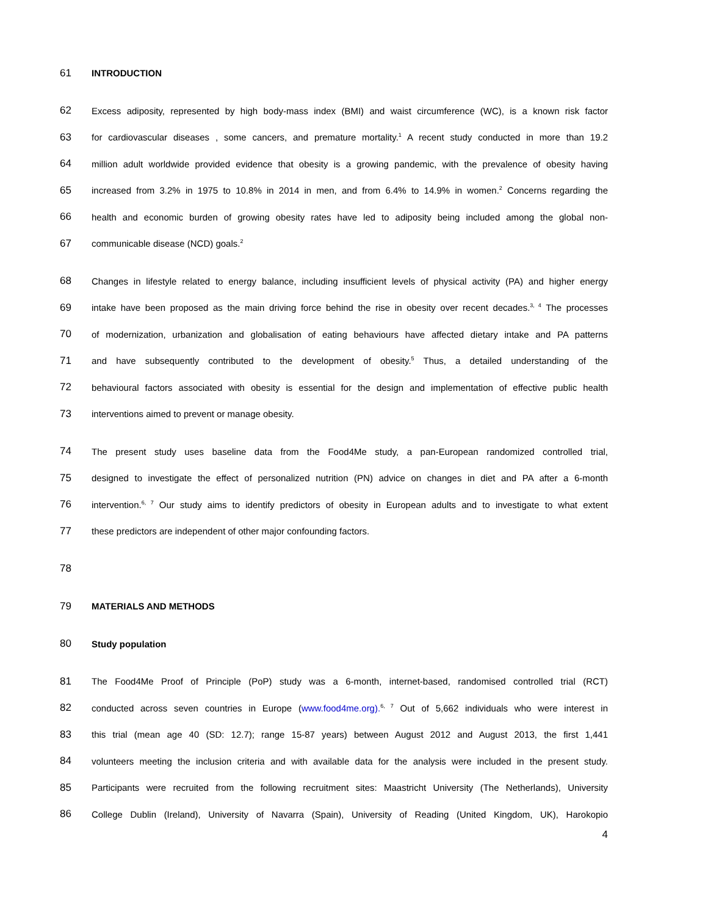61 INTRODUCTION
62 Excess adiposity, represented by high body-mass index (BMI) and waist circumference (WC), is a known risk factor
63 for cardiovascular diseases , some cancers, and premature mortality.<sup>1</sup> A recent study conducted in more than 19.2
64 million adult worldwide provided evidence that obesity is a growing pandemic, with the prevalence of obesity having
65 increased from 3.2% in 1975 to 10.8% in 2014 in men, and from 6.4% to 14.9% in women.<sup>2</sup> Concerns regarding the
66 health and economic burden of growing obesity rates have led to adiposity being included among the global non-
67 communicable disease (NCD) goals.<sup>2</sup>
68 Changes in lifestyle related to energy balance, including insufficient levels of physical activity (PA) and higher energy
69 intake have been proposed as the main driving force behind the rise in obesity over recent decades.<sup>3, 4</sup> The processes
70 of modernization, urbanization and globalisation of eating behaviours have affected dietary intake and PA patterns
71 and have subsequently contributed to the development of obesity.<sup>5</sup> Thus, a detailed understanding of the
72 behavioural factors associated with obesity is essential for the design and implementation of effective public health
73 interventions aimed to prevent or manage obesity.
74 The present study uses baseline data from the Food4Me study, a pan-European randomized controlled trial,
75 designed to investigate the effect of personalized nutrition (PN) advice on changes in diet and PA after a 6-month
76 intervention.<sup>6, 7</sup> Our study aims to identify predictors of obesity in European adults and to investigate to what extent
77 these predictors are independent of other major confounding factors.
78
79 MATERIALS AND METHODS
80 Study population
81 The Food4Me Proof of Principle (PoP) study was a 6-month, internet-based, randomised controlled trial (RCT)
82 conducted across seven countries in Europe (www.food4me.org).<sup>6, 7</sup> Out of 5,662 individuals who were interest in
83 this trial (mean age 40 (SD: 12.7); range 15-87 years) between August 2012 and August 2013, the first 1,441
84 volunteers meeting the inclusion criteria and with available data for the analysis were included in the present study.
85 Participants were recruited from the following recruitment sites: Maastricht University (The Netherlands), University
86 College Dublin (Ireland), University of Navarra (Spain), University of Reading (United Kingdom, UK), Harokopio
4